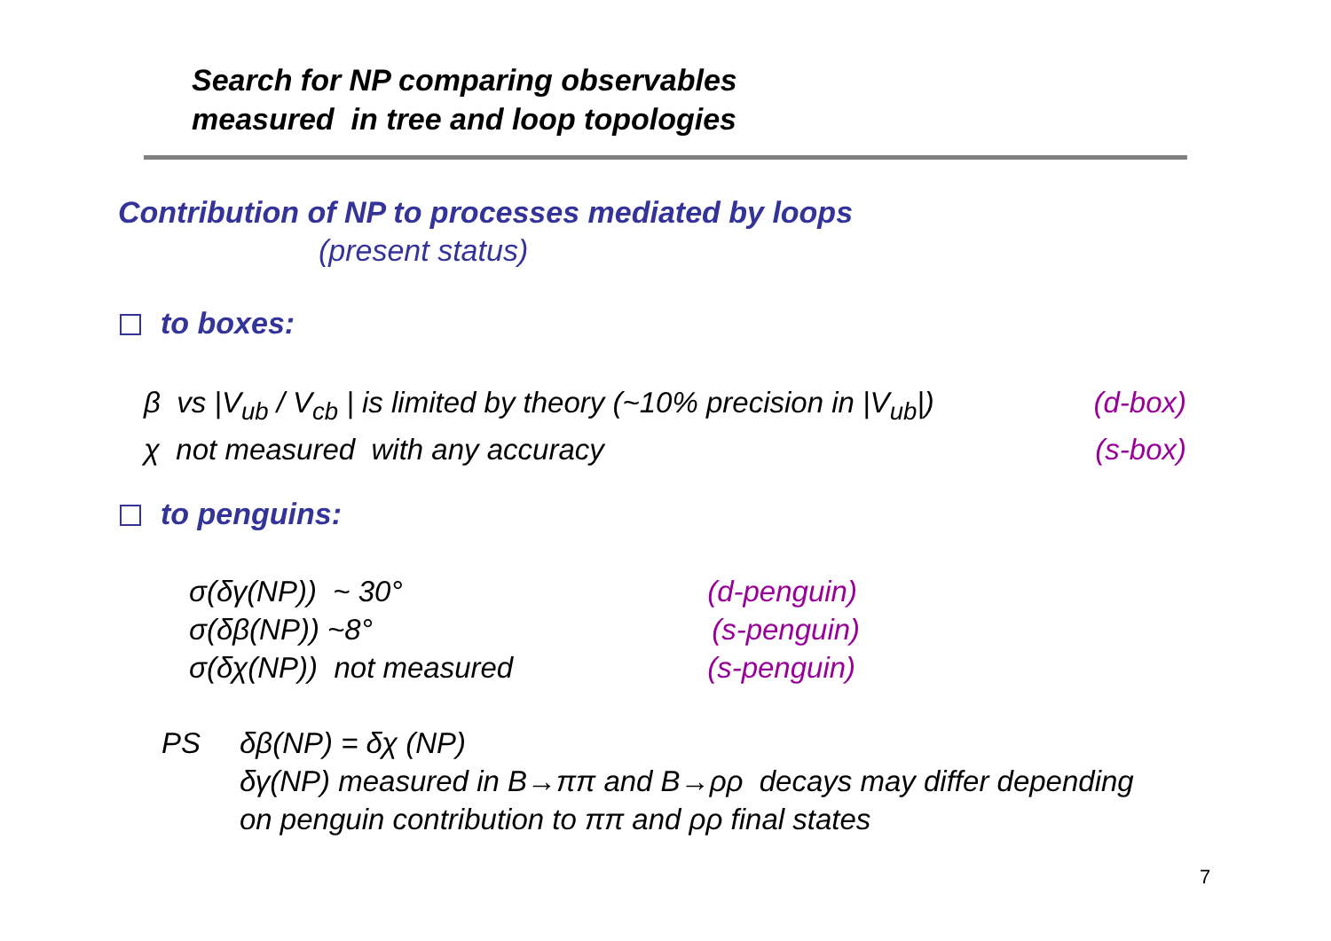Search for NP comparing observables
measured in tree and loop topologies
Contribution of NP to processes mediated by loops
(present status)
to boxes:
β vs |V<sub>ub</sub> / V<sub>cb</sub> | is limited by theory (~10% precision in |V<sub>ub</sub>|) (d-box)
χ not measured with any accuracy (s-box)
to penguins:
σ(δγ(NP)) ~ 30° (d-penguin)
σ(δβ(NP)) ~8° (s-penguin)
σ(δχ(NP)) not measured (s-penguin)
PS δβ(NP) = δχ (NP)
δγ(NP) measured in B→ππ and B→ρρ decays may differ depending
on penguin contribution to ππ and ρρ final states
7